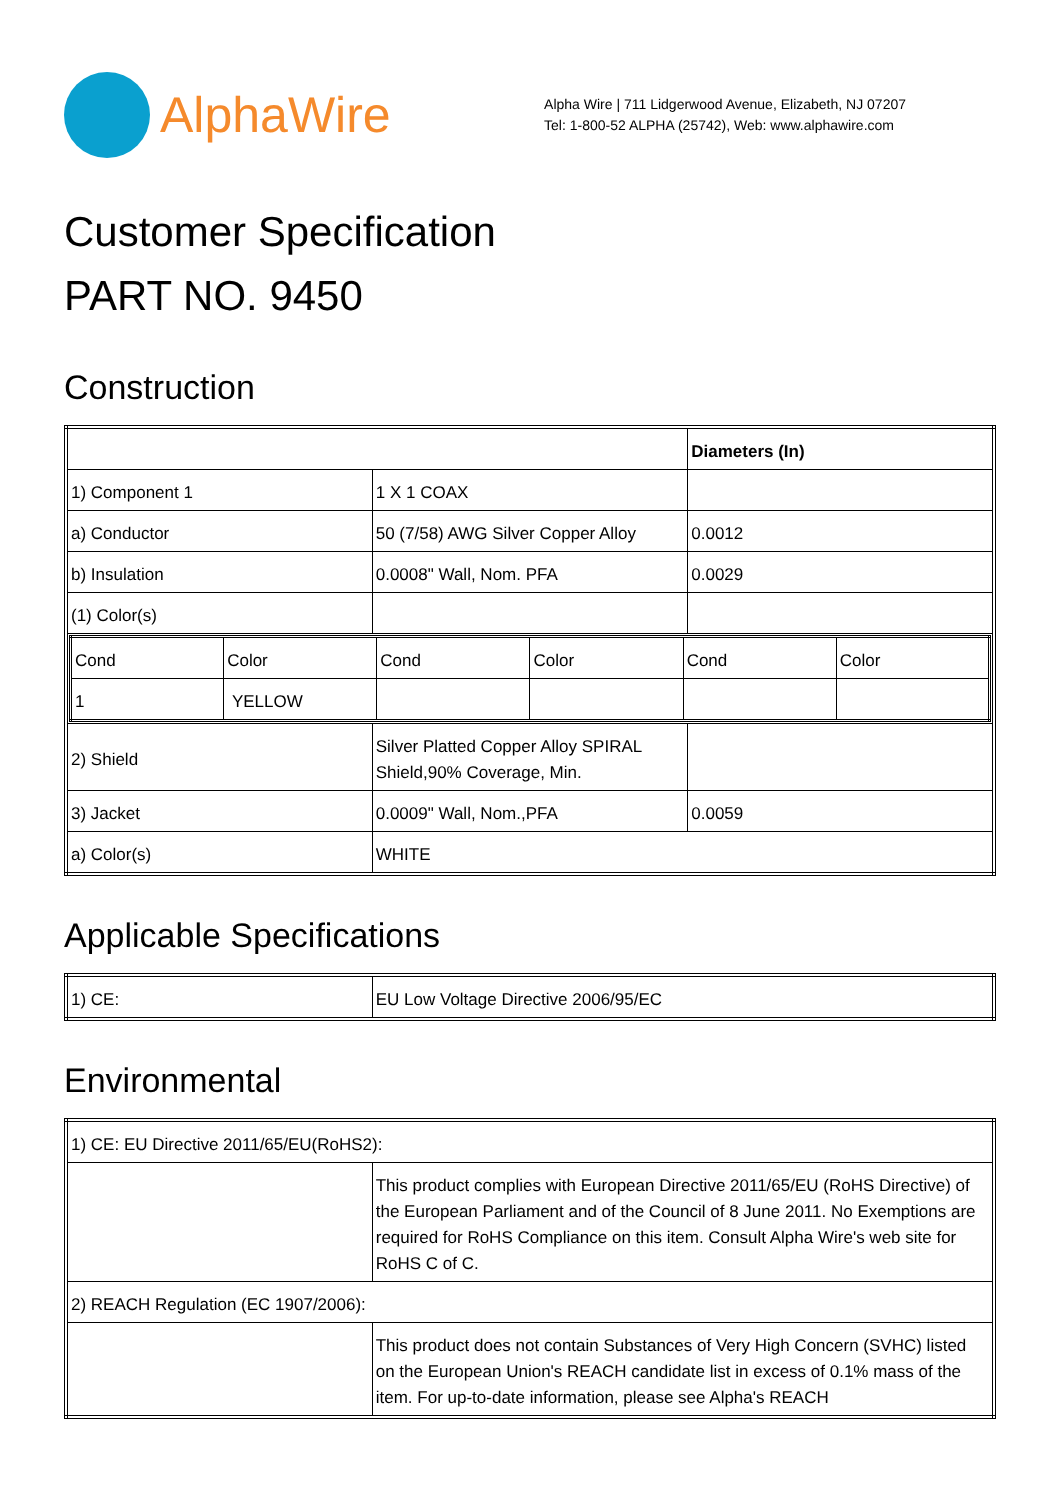AlphaWire
Alpha Wire | 711 Lidgerwood Avenue, Elizabeth, NJ 07207
Tel: 1-800-52 ALPHA (25742), Web: www.alphawire.com
Customer Specification
PART NO. 9450
Construction
| | | Diameters (In) |
| 1) Component 1 | 1 X 1 COAX | |
| a) Conductor | 50 (7/58) AWG Silver Copper Alloy | 0.0012 |
| b) Insulation | 0.0008" Wall, Nom. PFA | 0.0029 |
| (1) Color(s) | | |
| / Cond / Color / Cond / Color / Cond / Color / / 1 / YELLOW / / / / / | | |
| 2) Shield | Silver Platted Copper Alloy SPIRAL Shield,90% Coverage, Min. | |
| 3) Jacket | 0.0009" Wall, Nom.,PFA | 0.0059 |
| a) Color(s) | WHITE | |
Applicable Specifications
| 1) CE: | EU Low Voltage Directive 2006/95/EC |
Environmental
| 1) CE: EU Directive 2011/65/EU(RoHS2): | |
| | This product complies with European Directive 2011/65/EU (RoHS Directive) of the European Parliament and of the Council of 8 June 2011. No Exemptions are required for RoHS Compliance on this item. Consult Alpha Wire's web site for RoHS C of C. |
| 2) REACH Regulation (EC 1907/2006): | |
| | This product does not contain Substances of Very High Concern (SVHC) listed on the European Union's REACH candidate list in excess of 0.1% mass of the item. For up-to-date information, please see Alpha's REACH |